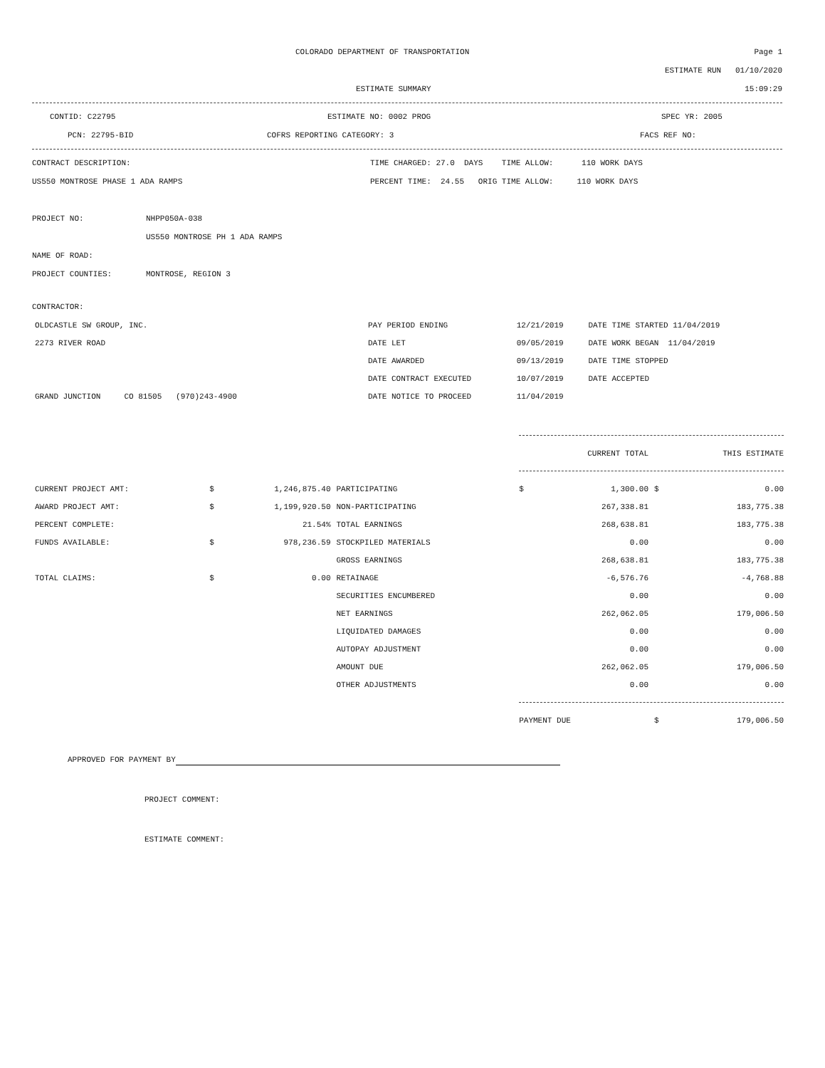COLORADO DEPARTMENT OF TRANSPORTATION
Page 1
ESTIMATE RUN 01/10/2020
ESTIMATE SUMMARY 15:09:29
CONTID: C22795 ESTIMATE NO: 0002 PROG SPEC YR: 2005
PCN: 22795-BID COFRS REPORTING CATEGORY: 3 FACS REF NO:
CONTRACT DESCRIPTION:
TIME CHARGED: 27.0 DAYS TIME ALLOW: 110 WORK DAYS
US550 MONTROSE PHASE 1 ADA RAMPS
PERCENT TIME: 24.55 ORIG TIME ALLOW: 110 WORK DAYS
PROJECT NO: NHPP050A-038
US550 MONTROSE PH 1 ADA RAMPS
NAME OF ROAD:
PROJECT COUNTIES: MONTROSE, REGION 3
CONTRACTOR:
| OLDCASTLE SW GROUP, INC. | PAY PERIOD ENDING | 12/21/2019 | DATE TIME STARTED 11/04/2019 |
| 2273 RIVER ROAD | DATE LET | 09/05/2019 | DATE WORK BEGAN 11/04/2019 |
| | DATE AWARDED | 09/13/2019 | DATE TIME STOPPED |
| | DATE CONTRACT EXECUTED | 10/07/2019 | DATE ACCEPTED |
| GRAND JUNCTION CO 81505 (970)243-4900 | DATE NOTICE TO PROCEED | 11/04/2019 | |
| | | | | | CURRENT TOTAL | | THIS ESTIMATE |
| CURRENT PROJECT AMT: | $ | 1,246,875.40 | PARTICIPATING | $ | 1,300.00 | $ | 0.00 |
| AWARD PROJECT AMT: | $ | 1,199,920.50 | NON-PARTICIPATING | | 267,338.81 | | 183,775.38 |
| PERCENT COMPLETE: | | 21.54% | TOTAL EARNINGS | | 268,638.81 | | 183,775.38 |
| FUNDS AVAILABLE: | $ | 978,236.59 | STOCKPILED MATERIALS | | 0.00 | | 0.00 |
| | | | GROSS EARNINGS | | 268,638.81 | | 183,775.38 |
| TOTAL CLAIMS: | $ | 0.00 | RETAINAGE | | -6,576.76 | | -4,768.88 |
| | | | SECURITIES ENCUMBERED | | 0.00 | | 0.00 |
| | | | NET EARNINGS | | 262,062.05 | | 179,006.50 |
| | | | LIQUIDATED DAMAGES | | 0.00 | | 0.00 |
| | | | AUTOPAY ADJUSTMENT | | 0.00 | | 0.00 |
| | | | AMOUNT DUE | | 262,062.05 | | 179,006.50 |
| | | | OTHER ADJUSTMENTS | | 0.00 | | 0.00 |
| | | | | PAYMENT DUE | | $ | 179,006.50 |
APPROVED FOR PAYMENT BY
PROJECT COMMENT:
ESTIMATE COMMENT: